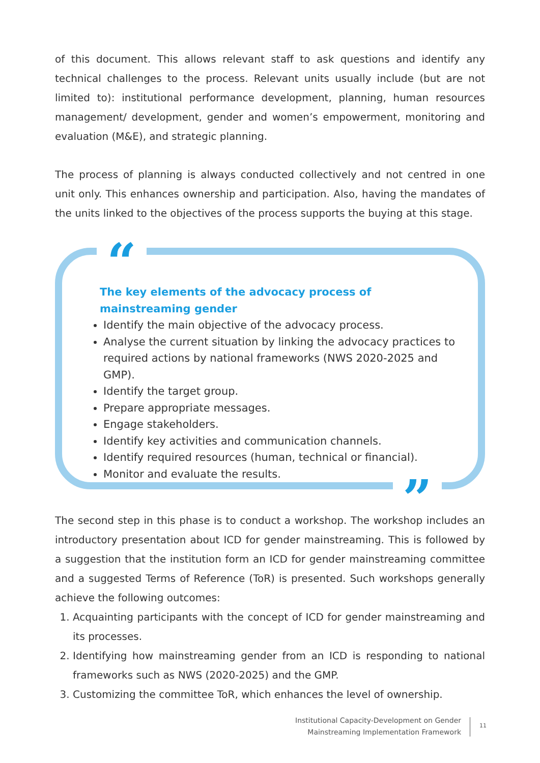of this document. This allows relevant staff to ask questions and identify any technical challenges to the process. Relevant units usually include (but are not limited to): institutional performance development, planning, human resources management/ development, gender and women’s empowerment, monitoring and evaluation (M&E), and strategic planning.
The process of planning is always conducted collectively and not centred in one unit only. This enhances ownership and participation. Also, having the mandates of the units linked to the objectives of the process supports the buying at this stage.
“
”
The key elements of the advocacy process of mainstreaming gender
Identify the main objective of the advocacy process.
Analyse the current situation by linking the advocacy practices to required actions by national frameworks (NWS 2020-2025 and GMP).
Identify the target group.
Prepare appropriate messages.
Engage stakeholders.
Identify key activities and communication channels.
Identify required resources (human, technical or financial).
Monitor and evaluate the results.
The second step in this phase is to conduct a workshop. The workshop includes an introductory presentation about ICD for gender mainstreaming. This is followed by a suggestion that the institution form an ICD for gender mainstreaming committee and a suggested Terms of Reference (ToR) is presented. Such workshops generally achieve the following outcomes:
1. Acquainting participants with the concept of ICD for gender mainstreaming and its processes.
2. Identifying how mainstreaming gender from an ICD is responding to national frameworks such as NWS (2020-2025) and the GMP.
3. Customizing the committee ToR, which enhances the level of ownership.
Institutional Capacity-Development on Gender
Mainstreaming Implementation Framework
11